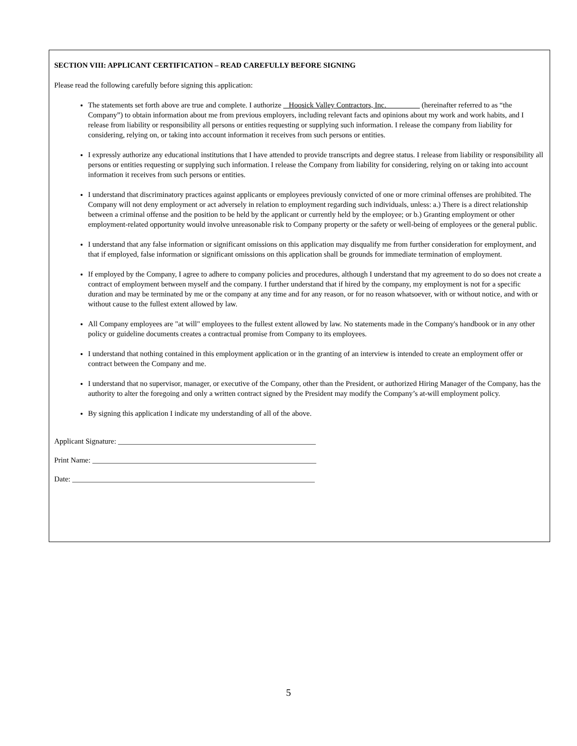SECTION VIII: APPLICANT CERTIFICATION – READ CAREFULLY BEFORE SIGNING
Please read the following carefully before signing this application:
The statements set forth above are true and complete. I authorize Hoosick Valley Contractors, Inc. (hereinafter referred to as “the Company”) to obtain information about me from previous employers, including relevant facts and opinions about my work and work habits, and I release from liability or responsibility all persons or entities requesting or supplying such information. I release the company from liability for considering, relying on, or taking into account information it receives from such persons or entities.
I expressly authorize any educational institutions that I have attended to provide transcripts and degree status. I release from liability or responsibility all persons or entities requesting or supplying such information. I release the Company from liability for considering, relying on or taking into account information it receives from such persons or entities.
I understand that discriminatory practices against applicants or employees previously convicted of one or more criminal offenses are prohibited. The Company will not deny employment or act adversely in relation to employment regarding such individuals, unless: a.) There is a direct relationship between a criminal offense and the position to be held by the applicant or currently held by the employee; or b.) Granting employment or other employment-related opportunity would involve unreasonable risk to Company property or the safety or well-being of employees or the general public.
I understand that any false information or significant omissions on this application may disqualify me from further consideration for employment, and that if employed, false information or significant omissions on this application shall be grounds for immediate termination of employment.
If employed by the Company, I agree to adhere to company policies and procedures, although I understand that my agreement to do so does not create a contract of employment between myself and the company. I further understand that if hired by the company, my employment is not for a specific duration and may be terminated by me or the company at any time and for any reason, or for no reason whatsoever, with or without notice, and with or without cause to the fullest extent allowed by law.
All Company employees are "at will" employees to the fullest extent allowed by law. No statements made in the Company's handbook or in any other policy or guideline documents creates a contractual promise from Company to its employees.
I understand that nothing contained in this employment application or in the granting of an interview is intended to create an employment offer or contract between the Company and me.
I understand that no supervisor, manager, or executive of the Company, other than the President, or authorized Hiring Manager of the Company, has the authority to alter the foregoing and only a written contract signed by the President may modify the Company’s at-will employment policy.
By signing this application I indicate my understanding of all of the above.
Applicant Signature: _____________________________________________________
Print Name: ____________________________________________________________
Date: _________________________________________________________________
5